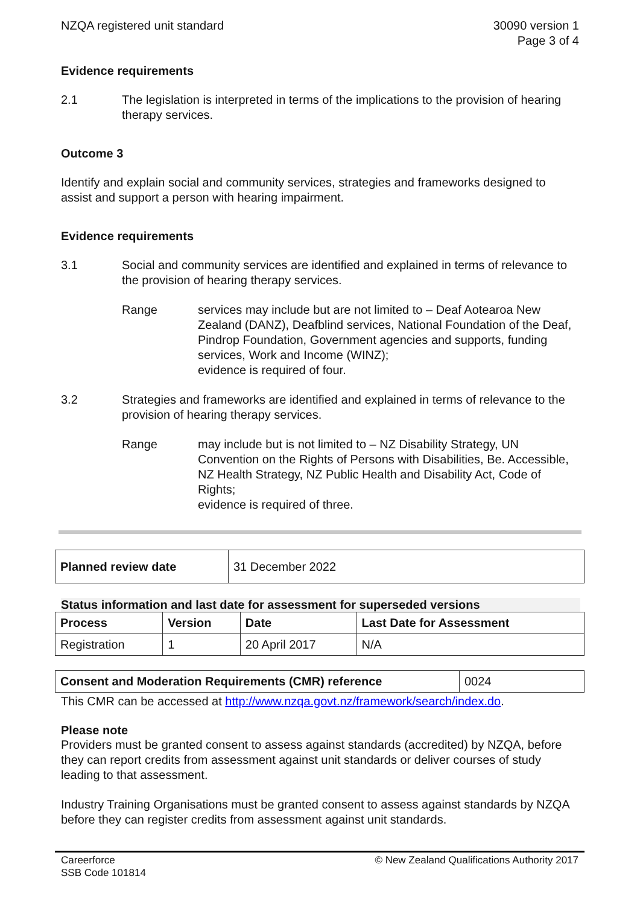NZQA registered unit standard 30090 version 1
Page 3 of 4
Evidence requirements
2.1 The legislation is interpreted in terms of the implications to the provision of hearing therapy services.
Outcome 3
Identify and explain social and community services, strategies and frameworks designed to assist and support a person with hearing impairment.
Evidence requirements
3.1 Social and community services are identified and explained in terms of relevance to the provision of hearing therapy services.
Range services may include but are not limited to – Deaf Aotearoa New Zealand (DANZ), Deafblind services, National Foundation of the Deaf, Pindrop Foundation, Government agencies and supports, funding services, Work and Income (WINZ);
evidence is required of four.
3.2 Strategies and frameworks are identified and explained in terms of relevance to the provision of hearing therapy services.
Range may include but is not limited to – NZ Disability Strategy, UN Convention on the Rights of Persons with Disabilities, Be. Accessible, NZ Health Strategy, NZ Public Health and Disability Act, Code of Rights;
evidence is required of three.
| Planned review date | 31 December 2022 |
Status information and last date for assessment for superseded versions
| Process | Version | Date | Last Date for Assessment |
| --- | --- | --- | --- |
| Registration | 1 | 20 April 2017 | N/A |
| Consent and Moderation Requirements (CMR) reference | 0024 |
This CMR can be accessed at http://www.nzqa.govt.nz/framework/search/index.do.
Please note
Providers must be granted consent to assess against standards (accredited) by NZQA, before they can report credits from assessment against unit standards or deliver courses of study leading to that assessment.
Industry Training Organisations must be granted consent to assess against standards by NZQA before they can register credits from assessment against unit standards.
Careerforce
SSB Code 101814
© New Zealand Qualifications Authority 2017